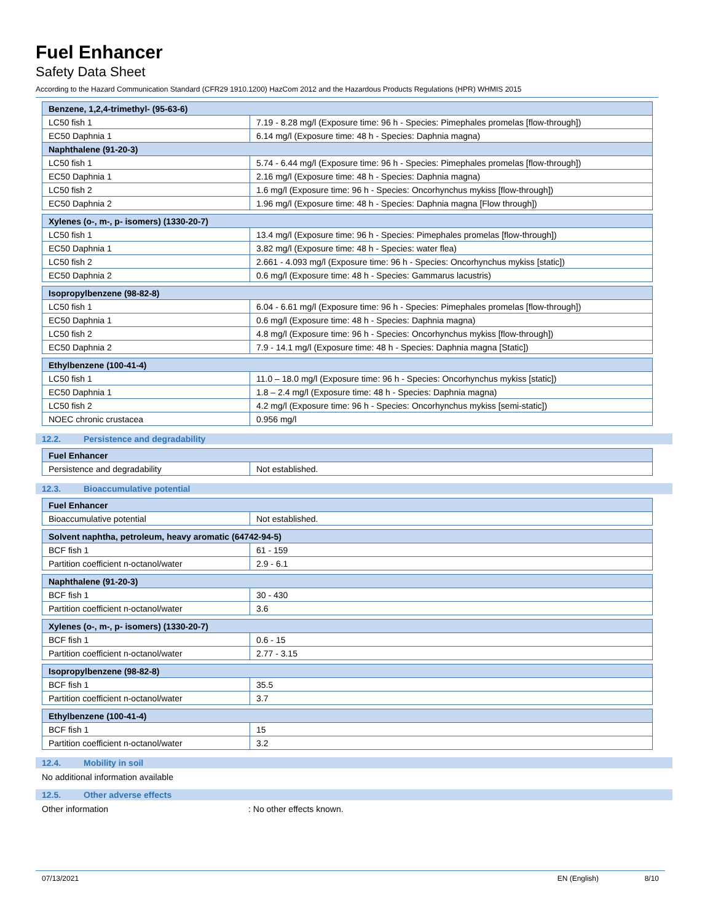Fuel Enhancer
Safety Data Sheet
According to the Hazard Communication Standard (CFR29 1910.1200) HazCom 2012 and the Hazardous Products Regulations (HPR) WHMIS 2015
| Benzene, 1,2,4-trimethyl- (95-63-6) | |
| --- | --- |
| LC50 fish 1 | 7.19 - 8.28 mg/l (Exposure time: 96 h - Species: Pimephales promelas [flow-through]) |
| EC50 Daphnia 1 | 6.14 mg/l (Exposure time: 48 h - Species: Daphnia magna) |
| Naphthalene (91-20-3) | |
| LC50 fish 1 | 5.74 - 6.44 mg/l (Exposure time: 96 h - Species: Pimephales promelas [flow-through]) |
| EC50 Daphnia 1 | 2.16 mg/l (Exposure time: 48 h - Species: Daphnia magna) |
| LC50 fish 2 | 1.6 mg/l (Exposure time: 96 h - Species: Oncorhynchus mykiss [flow-through]) |
| EC50 Daphnia 2 | 1.96 mg/l (Exposure time: 48 h - Species: Daphnia magna [Flow through]) |
| Xylenes (o-, m-, p- isomers) (1330-20-7) | |
| --- | --- |
| LC50 fish 1 | 13.4 mg/l (Exposure time: 96 h - Species: Pimephales promelas [flow-through]) |
| EC50 Daphnia 1 | 3.82 mg/l (Exposure time: 48 h - Species: water flea) |
| LC50 fish 2 | 2.661 - 4.093 mg/l (Exposure time: 96 h - Species: Oncorhynchus mykiss [static]) |
| EC50 Daphnia 2 | 0.6 mg/l (Exposure time: 48 h - Species: Gammarus lacustris) |
| Isopropylbenzene (98-82-8) | |
| --- | --- |
| LC50 fish 1 | 6.04 - 6.61 mg/l (Exposure time: 96 h - Species: Pimephales promelas [flow-through]) |
| EC50 Daphnia 1 | 0.6 mg/l (Exposure time: 48 h - Species: Daphnia magna) |
| LC50 fish 2 | 4.8 mg/l (Exposure time: 96 h - Species: Oncorhynchus mykiss [flow-through]) |
| EC50 Daphnia 2 | 7.9 - 14.1 mg/l (Exposure time: 48 h - Species: Daphnia magna [Static]) |
| Ethylbenzene (100-41-4) | |
| --- | --- |
| LC50 fish 1 | 11.0 – 18.0 mg/l (Exposure time: 96 h - Species: Oncorhynchus mykiss [static]) |
| EC50 Daphnia 1 | 1.8 – 2.4 mg/l (Exposure time: 48 h - Species: Daphnia magna) |
| LC50 fish 2 | 4.2 mg/l (Exposure time: 96 h - Species: Oncorhynchus mykiss [semi-static]) |
| NOEC chronic crustacea | 0.956 mg/l |
12.2. Persistence and degradability
| Fuel Enhancer | |
| --- | --- |
| Persistence and degradability | Not established. |
12.3. Bioaccumulative potential
| Fuel Enhancer | |
| --- | --- |
| Bioaccumulative potential | Not established. |
| Solvent naphtha, petroleum, heavy aromatic (64742-94-5) | |
| --- | --- |
| BCF fish 1 | 61 - 159 |
| Partition coefficient n-octanol/water | 2.9 - 6.1 |
| Naphthalene (91-20-3) | |
| --- | --- |
| BCF fish 1 | 30 - 430 |
| Partition coefficient n-octanol/water | 3.6 |
| Xylenes (o-, m-, p- isomers) (1330-20-7) | |
| --- | --- |
| BCF fish 1 | 0.6 - 15 |
| Partition coefficient n-octanol/water | 2.77 - 3.15 |
| Isopropylbenzene (98-82-8) | |
| --- | --- |
| BCF fish 1 | 35.5 |
| Partition coefficient n-octanol/water | 3.7 |
| Ethylbenzene (100-41-4) | |
| --- | --- |
| BCF fish 1 | 15 |
| Partition coefficient n-octanol/water | 3.2 |
12.4. Mobility in soil
No additional information available
12.5. Other adverse effects
Other information: No other effects known.
07/13/2021 EN (English) 8/10